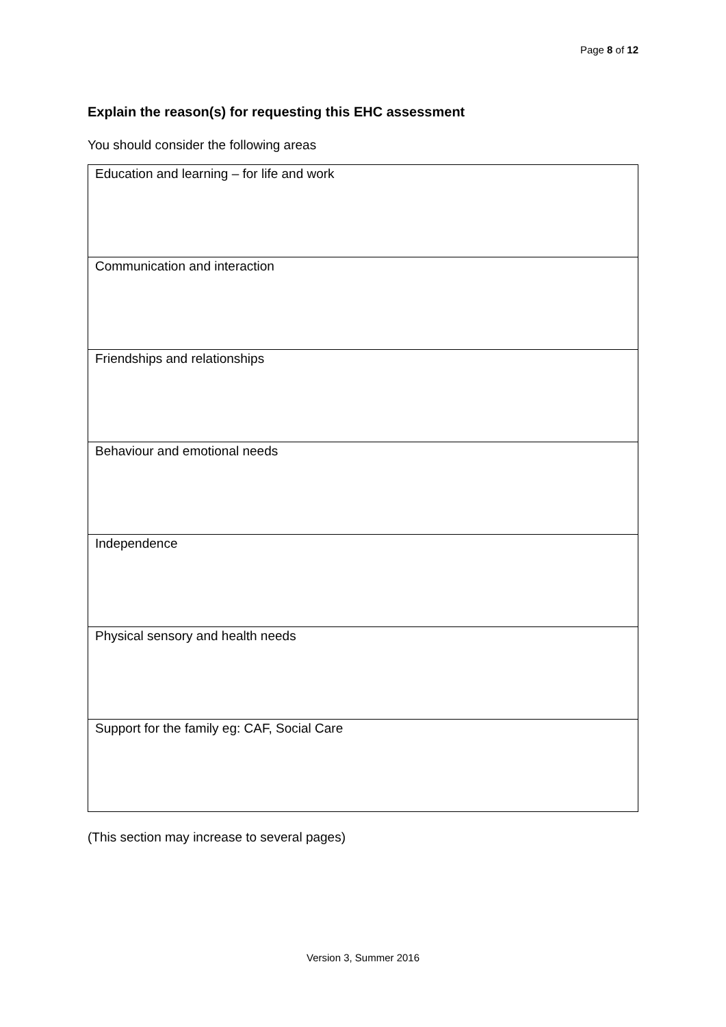Page 8 of 12
Explain the reason(s) for requesting this EHC assessment
You should consider the following areas
| Education and learning – for life and work |
| Communication and interaction |
| Friendships and relationships |
| Behaviour and emotional needs |
| Independence |
| Physical sensory and health needs |
| Support for the family eg: CAF, Social Care |
(This section may increase to several pages)
Version 3, Summer 2016